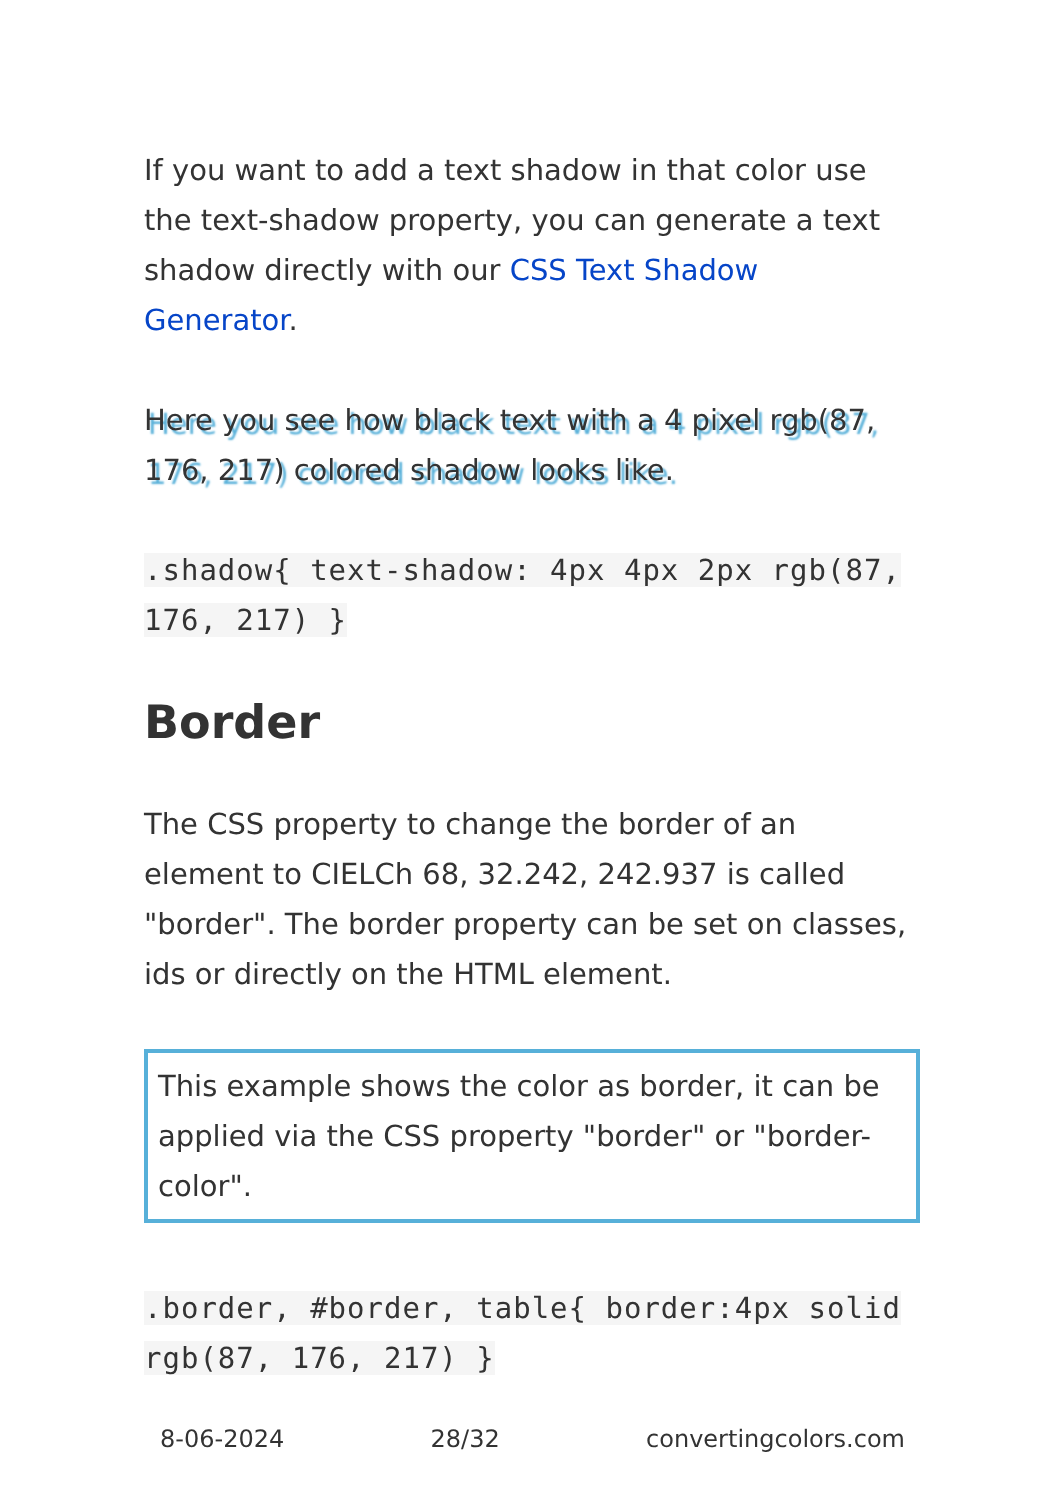If you want to add a text shadow in that color use the text-shadow property, you can generate a text shadow directly with our CSS Text Shadow Generator.
Here you see how black text with a 4 pixel rgb(87, 176, 217) colored shadow looks like.
.shadow{ text-shadow: 4px 4px 2px rgb(87, 176, 217) }
Border
The CSS property to change the border of an element to CIELCh 68, 32.242, 242.937 is called "border". The border property can be set on classes, ids or directly on the HTML element.
This example shows the color as border, it can be applied via the CSS property "border" or "border-color".
.border, #border, table{ border:4px solid rgb(87, 176, 217) }
8-06-2024 28/32 convertingcolors.com